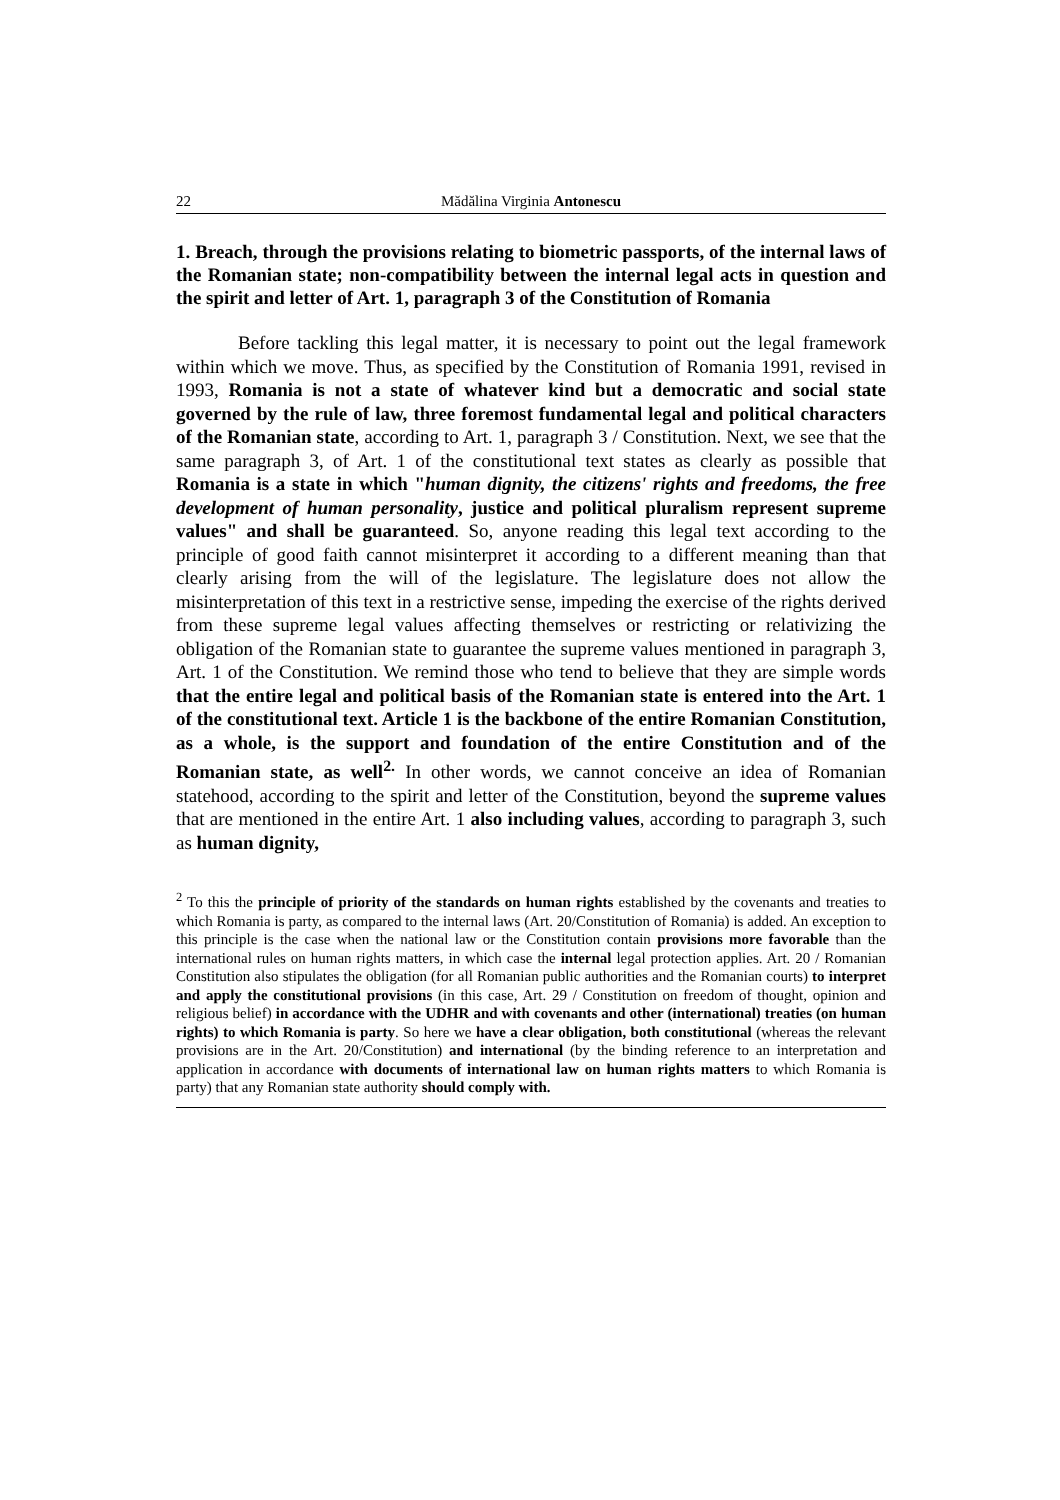22 Mădălina Virginia Antonescu
1. Breach, through the provisions relating to biometric passports, of the internal laws of the Romanian state; non-compatibility between the internal legal acts in question and the spirit and letter of Art. 1, paragraph 3 of the Constitution of Romania
Before tackling this legal matter, it is necessary to point out the legal framework within which we move. Thus, as specified by the Constitution of Romania 1991, revised in 1993, Romania is not a state of whatever kind but a democratic and social state governed by the rule of law, three foremost fundamental legal and political characters of the Romanian state, according to Art. 1, paragraph 3 / Constitution. Next, we see that the same paragraph 3, of Art. 1 of the constitutional text states as clearly as possible that Romania is a state in which "human dignity, the citizens' rights and freedoms, the free development of human personality, justice and political pluralism represent supreme values" and shall be guaranteed. So, anyone reading this legal text according to the principle of good faith cannot misinterpret it according to a different meaning than that clearly arising from the will of the legislature. The legislature does not allow the misinterpretation of this text in a restrictive sense, impeding the exercise of the rights derived from these supreme legal values affecting themselves or restricting or relativizing the obligation of the Romanian state to guarantee the supreme values mentioned in paragraph 3, Art. 1 of the Constitution. We remind those who tend to believe that they are simple words that the entire legal and political basis of the Romanian state is entered into the Art. 1 of the constitutional text. Article 1 is the backbone of the entire Romanian Constitution, as a whole, is the support and foundation of the entire Constitution and of the Romanian state, as well<sup>2.</sup> In other words, we cannot conceive an idea of Romanian statehood, according to the spirit and letter of the Constitution, beyond the supreme values that are mentioned in the entire Art. 1 also including values, according to paragraph 3, such as human dignity,
<sup>2</sup> To this the principle of priority of the standards on human rights established by the covenants and treaties to which Romania is party, as compared to the internal laws (Art. 20/Constitution of Romania) is added. An exception to this principle is the case when the national law or the Constitution contain provisions more favorable than the international rules on human rights matters, in which case the internal legal protection applies. Art. 20 / Romanian Constitution also stipulates the obligation (for all Romanian public authorities and the Romanian courts) to interpret and apply the constitutional provisions (in this case, Art. 29 / Constitution on freedom of thought, opinion and religious belief) in accordance with the UDHR and with covenants and other (international) treaties (on human rights) to which Romania is party. So here we have a clear obligation, both constitutional (whereas the relevant provisions are in the Art. 20/Constitution) and international (by the binding reference to an interpretation and application in accordance with documents of international law on human rights matters to which Romania is party) that any Romanian state authority should comply with.